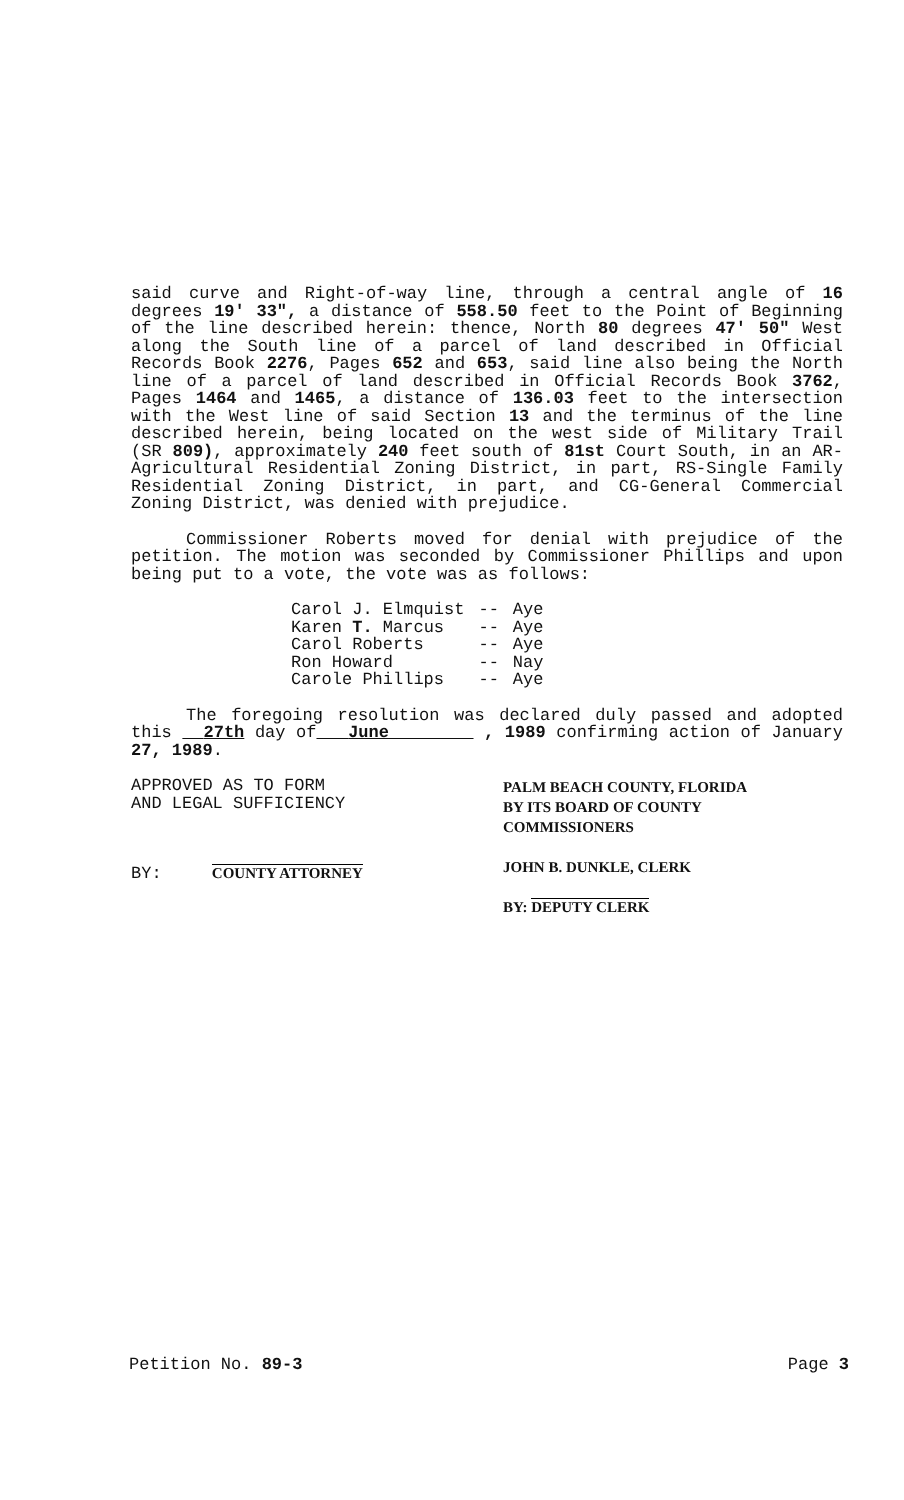said curve and Right-of-way line, through a central angle of 16 degrees 19' 33", a distance of 558.50 feet to the Point of Beginning of the line described herein: thence, North 80 degrees 47' 50" West along the South line of a parcel of land described in Official Records Book 2276, Pages 652 and 653, said line also being the North line of a parcel of land described in Official Records Book 3762, Pages 1464 and 1465, a distance of 136.03 feet to the intersection with the West line of said Section 13 and the terminus of the line described herein, being located on the west side of Military Trail (SR 809), approximately 240 feet south of 81st Court South, in an AR-Agricultural Residential Zoning District, in part, RS-Single Family Residential Zoning District, in part, and CG-General Commercial Zoning District, was denied with prejudice.
Commissioner Roberts moved for denial with prejudice of the petition. The motion was seconded by Commissioner Phillips and upon being put to a vote, the vote was as follows:
| Carol J. Elmquist | -- | Aye |
| Karen T. Marcus | -- | Aye |
| Carol Roberts | -- | Aye |
| Ron Howard | -- | Nay |
| Carole Phillips | -- | Aye |
The foregoing resolution was declared duly passed and adopted this 27th day of June , 1989 confirming action of January 27, 1989.
APPROVED AS TO FORM
AND LEGAL SUFFICIENCY
BY: COUNTY ATTORNEY
PALM BEACH COUNTY, FLORIDA
BY ITS BOARD OF COUNTY
COMMISSIONERS
JOHN B. DUNKLE, CLERK
BY: DEPUTY CLERK
Petition No. 89-3 Page 3